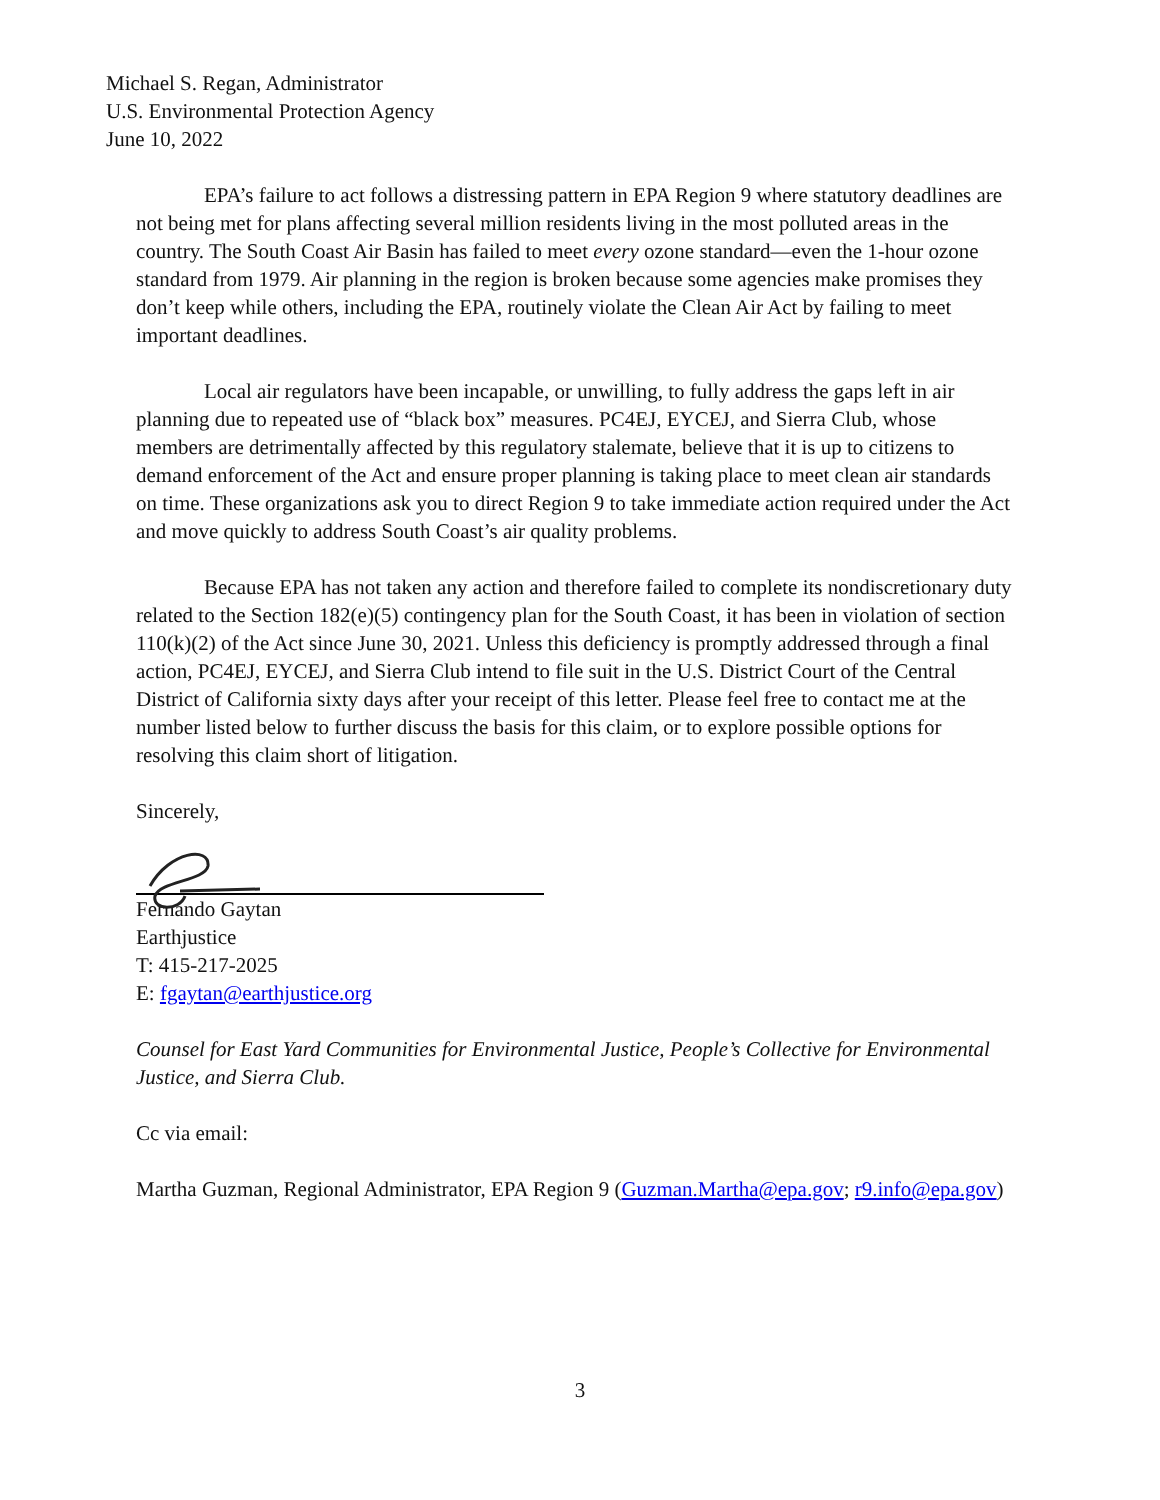Michael S. Regan, Administrator
U.S. Environmental Protection Agency
June 10, 2022
EPA’s failure to act follows a distressing pattern in EPA Region 9 where statutory deadlines are not being met for plans affecting several million residents living in the most polluted areas in the country. The South Coast Air Basin has failed to meet every ozone standard—even the 1-hour ozone standard from 1979. Air planning in the region is broken because some agencies make promises they don’t keep while others, including the EPA, routinely violate the Clean Air Act by failing to meet important deadlines.
Local air regulators have been incapable, or unwilling, to fully address the gaps left in air planning due to repeated use of “black box” measures. PC4EJ, EYCEJ, and Sierra Club, whose members are detrimentally affected by this regulatory stalemate, believe that it is up to citizens to demand enforcement of the Act and ensure proper planning is taking place to meet clean air standards on time. These organizations ask you to direct Region 9 to take immediate action required under the Act and move quickly to address South Coast’s air quality problems.
Because EPA has not taken any action and therefore failed to complete its nondiscretionary duty related to the Section 182(e)(5) contingency plan for the South Coast, it has been in violation of section 110(k)(2) of the Act since June 30, 2021. Unless this deficiency is promptly addressed through a final action, PC4EJ, EYCEJ, and Sierra Club intend to file suit in the U.S. District Court of the Central District of California sixty days after your receipt of this letter. Please feel free to contact me at the number listed below to further discuss the basis for this claim, or to explore possible options for resolving this claim short of litigation.
Sincerely,
Fernando Gaytan
Earthjustice
T: 415-217-2025
E: fgaytan@earthjustice.org
Counsel for East Yard Communities for Environmental Justice, People’s Collective for Environmental Justice, and Sierra Club.
Cc via email:
Martha Guzman, Regional Administrator, EPA Region 9 (Guzman.Martha@epa.gov; r9.info@epa.gov)
3